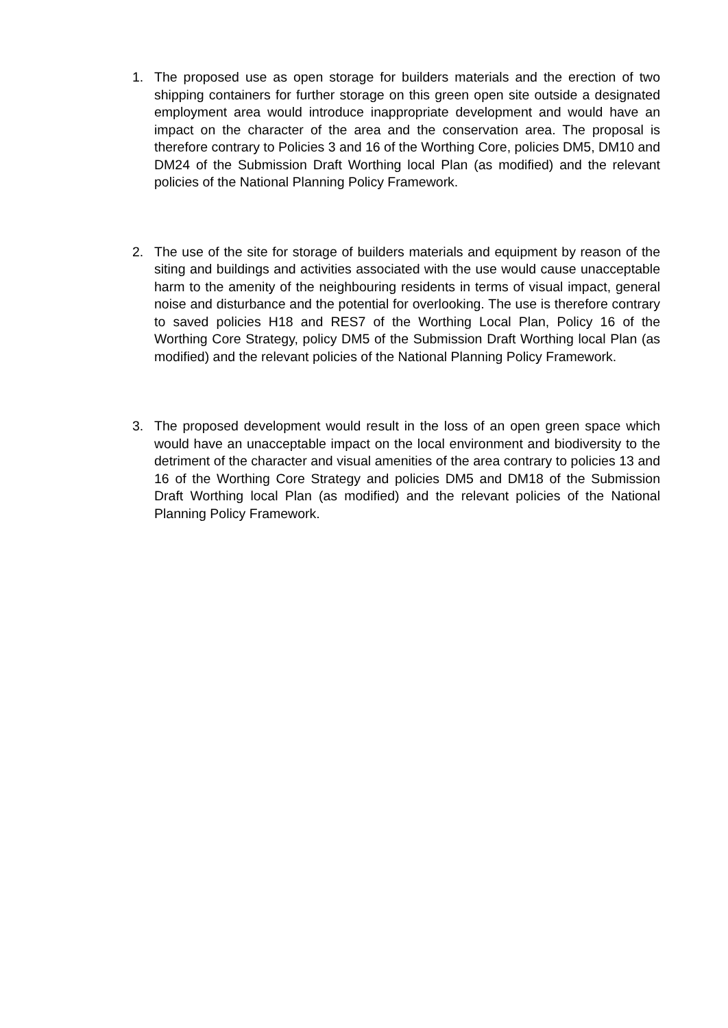1. The proposed use as open storage for builders materials and the erection of two shipping containers for further storage on this green open site outside a designated employment area would introduce inappropriate development and would have an impact on the character of the area and the conservation area. The proposal is therefore contrary to Policies 3 and 16 of the Worthing Core, policies DM5, DM10 and DM24 of the Submission Draft Worthing local Plan (as modified) and the relevant policies of the National Planning Policy Framework.
2. The use of the site for storage of builders materials and equipment by reason of the siting and buildings and activities associated with the use would cause unacceptable harm to the amenity of the neighbouring residents in terms of visual impact, general noise and disturbance and the potential for overlooking. The use is therefore contrary to saved policies H18 and RES7 of the Worthing Local Plan, Policy 16 of the Worthing Core Strategy, policy DM5 of the Submission Draft Worthing local Plan (as modified) and the relevant policies of the National Planning Policy Framework.
3. The proposed development would result in the loss of an open green space which would have an unacceptable impact on the local environment and biodiversity to the detriment of the character and visual amenities of the area contrary to policies 13 and 16 of the Worthing Core Strategy and policies DM5 and DM18 of the Submission Draft Worthing local Plan (as modified) and the relevant policies of the National Planning Policy Framework.